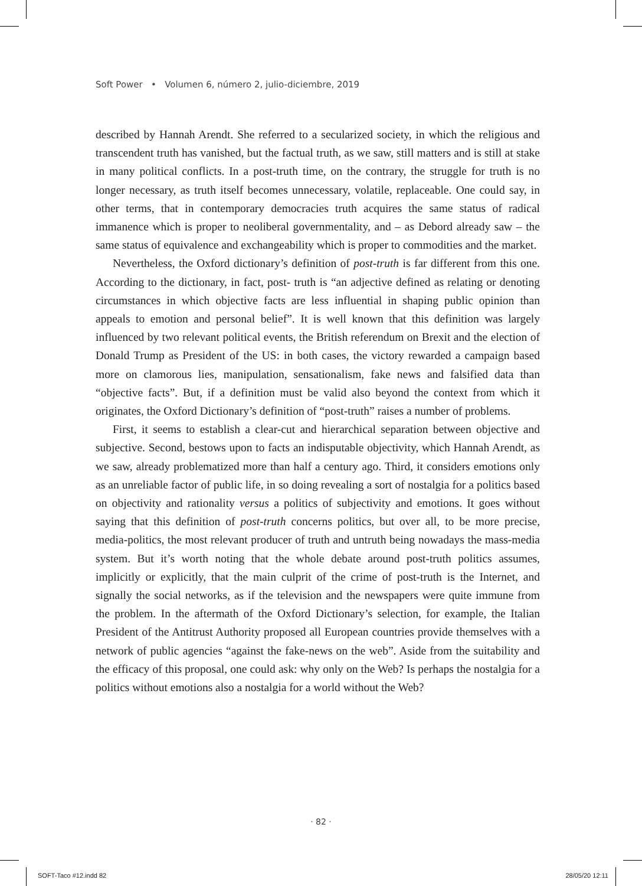Soft Power • Volumen 6, número 2, julio-diciembre, 2019
described by Hannah Arendt. She referred to a secularized society, in which the religious and transcendent truth has vanished, but the factual truth, as we saw, still matters and is still at stake in many political conflicts. In a post-truth time, on the contrary, the struggle for truth is no longer necessary, as truth itself becomes unnecessary, volatile, replaceable. One could say, in other terms, that in contemporary democracies truth acquires the same status of radical immanence which is proper to neoliberal governmentality, and – as Debord already saw – the same status of equivalence and exchangeability which is proper to commodities and the market.
Nevertheless, the Oxford dictionary’s definition of post-truth is far different from this one. According to the dictionary, in fact, post- truth is “an adjective defined as relating or denoting circumstances in which objective facts are less influential in shaping public opinion than appeals to emotion and personal belief”. It is well known that this definition was largely influenced by two relevant political events, the British referendum on Brexit and the election of Donald Trump as President of the US: in both cases, the victory rewarded a campaign based more on clamorous lies, manipulation, sensationalism, fake news and falsified data than “objective facts”. But, if a definition must be valid also beyond the context from which it originates, the Oxford Dictionary’s definition of “post-truth” raises a number of problems.
First, it seems to establish a clear-cut and hierarchical separation between objective and subjective. Second, bestows upon to facts an indisputable objectivity, which Hannah Arendt, as we saw, already problematized more than half a century ago. Third, it considers emotions only as an unreliable factor of public life, in so doing revealing a sort of nostalgia for a politics based on objectivity and rationality versus a politics of subjectivity and emotions. It goes without saying that this definition of post-truth concerns politics, but over all, to be more precise, media-politics, the most relevant producer of truth and untruth being nowadays the mass-media system. But it’s worth noting that the whole debate around post-truth politics assumes, implicitly or explicitly, that the main culprit of the crime of post-truth is the Internet, and signally the social networks, as if the television and the newspapers were quite immune from the problem. In the aftermath of the Oxford Dictionary’s selection, for example, the Italian President of the Antitrust Authority proposed all European countries provide themselves with a network of public agencies “against the fake-news on the web”. Aside from the suitability and the efficacy of this proposal, one could ask: why only on the Web? Is perhaps the nostalgia for a politics without emotions also a nostalgia for a world without the Web?
· 82 ·
SOFT-Taco #12.indd 82 28/05/20 12:11